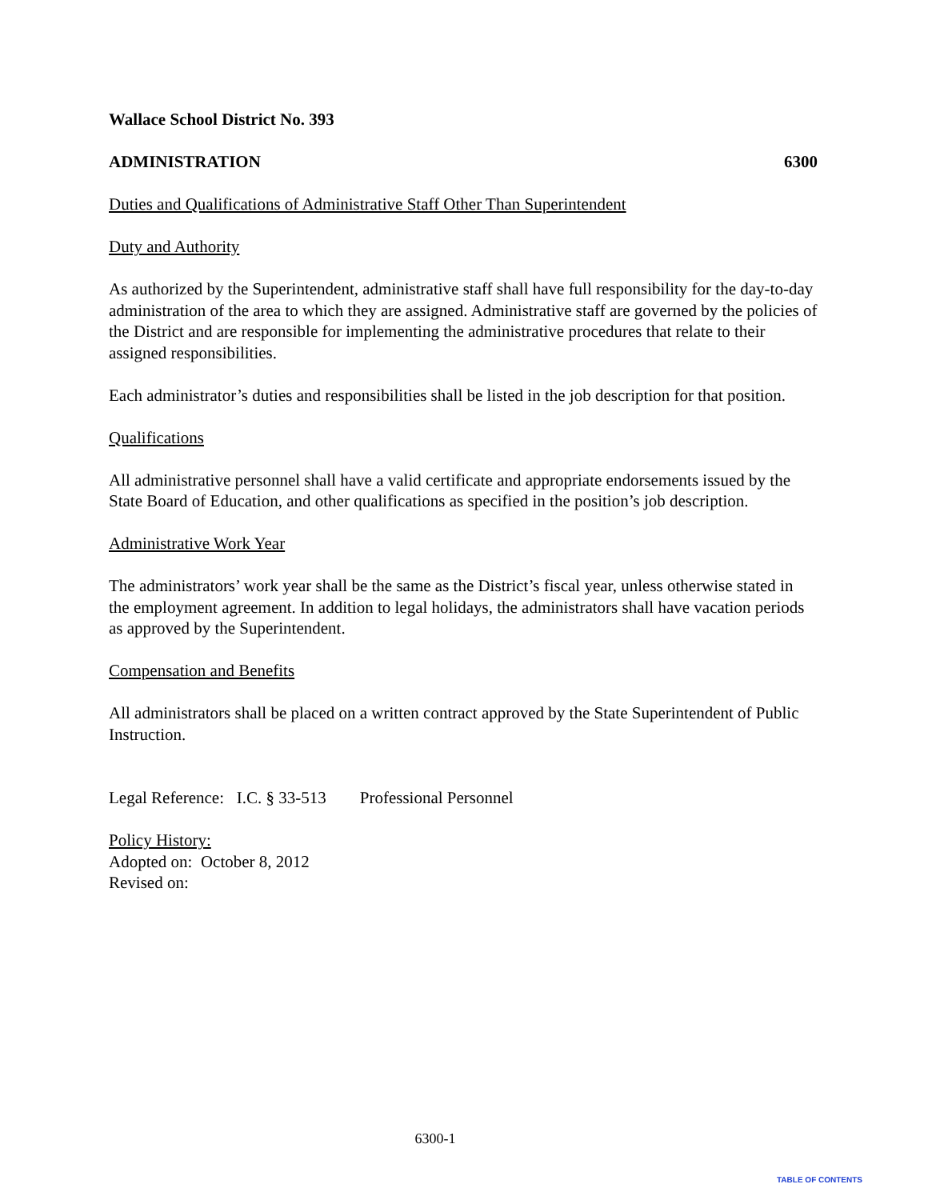Wallace School District No. 393
ADMINISTRATION 6300
Duties and Qualifications of Administrative Staff Other Than Superintendent
Duty and Authority
As authorized by the Superintendent, administrative staff shall have full responsibility for the day-to-day administration of the area to which they are assigned. Administrative staff are governed by the policies of the District and are responsible for implementing the administrative procedures that relate to their assigned responsibilities.
Each administrator’s duties and responsibilities shall be listed in the job description for that position.
Qualifications
All administrative personnel shall have a valid certificate and appropriate endorsements issued by the State Board of Education, and other qualifications as specified in the position’s job description.
Administrative Work Year
The administrators’ work year shall be the same as the District’s fiscal year, unless otherwise stated in the employment agreement. In addition to legal holidays, the administrators shall have vacation periods as approved by the Superintendent.
Compensation and Benefits
All administrators shall be placed on a written contract approved by the State Superintendent of Public Instruction.
Legal Reference: I.C. § 33-513 Professional Personnel
Policy History:
Adopted on: October 8, 2012
Revised on:
6300-1
TABLE OF CONTENTS